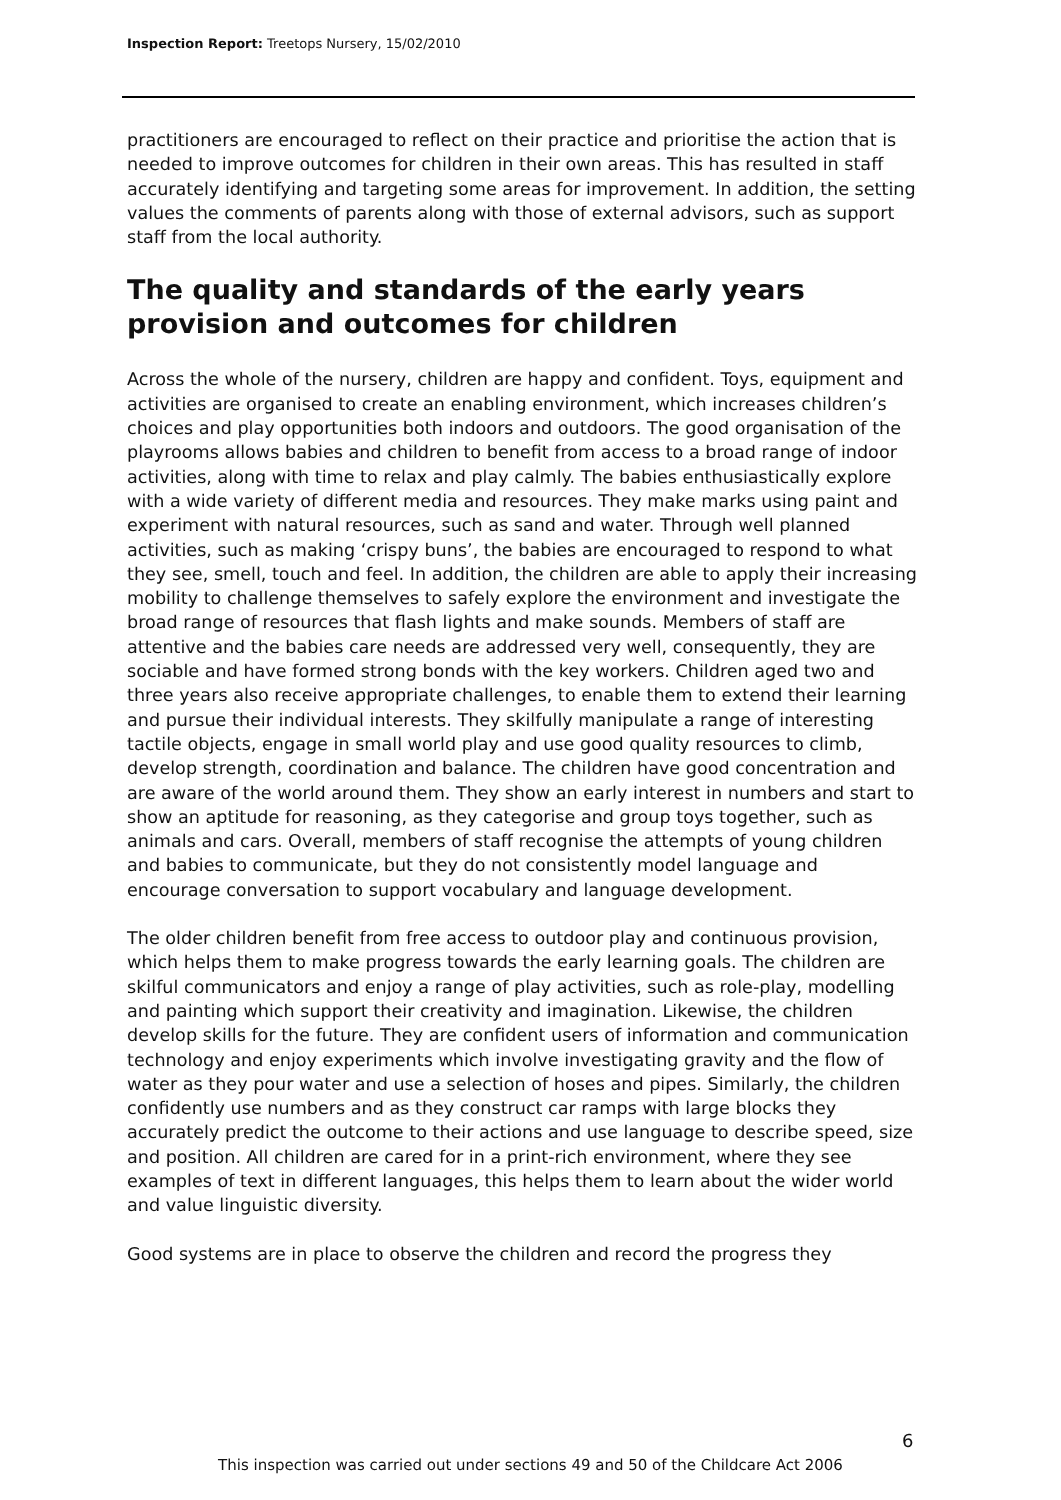Inspection Report: Treetops Nursery, 15/02/2010
practitioners are encouraged to reflect on their practice and prioritise the action that is needed to improve outcomes for children in their own areas. This has resulted in staff accurately identifying and targeting some areas for improvement. In addition, the setting values the comments of parents along with those of external advisors, such as support staff from the local authority.
The quality and standards of the early years provision and outcomes for children
Across the whole of the nursery, children are happy and confident. Toys, equipment and activities are organised to create an enabling environment, which increases children’s choices and play opportunities both indoors and outdoors. The good organisation of the playrooms allows babies and children to benefit from access to a broad range of indoor activities, along with time to relax and play calmly. The babies enthusiastically explore with a wide variety of different media and resources. They make marks using paint and experiment with natural resources, such as sand and water. Through well planned activities, such as making ‘crispy buns’, the babies are encouraged to respond to what they see, smell, touch and feel. In addition, the children are able to apply their increasing mobility to challenge themselves to safely explore the environment and investigate the broad range of resources that flash lights and make sounds. Members of staff are attentive and the babies care needs are addressed very well, consequently, they are sociable and have formed strong bonds with the key workers. Children aged two and three years also receive appropriate challenges, to enable them to extend their learning and pursue their individual interests. They skilfully manipulate a range of interesting tactile objects, engage in small world play and use good quality resources to climb, develop strength, coordination and balance. The children have good concentration and are aware of the world around them. They show an early interest in numbers and start to show an aptitude for reasoning, as they categorise and group toys together, such as animals and cars. Overall, members of staff recognise the attempts of young children and babies to communicate, but they do not consistently model language and encourage conversation to support vocabulary and language development.
The older children benefit from free access to outdoor play and continuous provision, which helps them to make progress towards the early learning goals. The children are skilful communicators and enjoy a range of play activities, such as role-play, modelling and painting which support their creativity and imagination. Likewise, the children develop skills for the future. They are confident users of information and communication technology and enjoy experiments which involve investigating gravity and the flow of water as they pour water and use a selection of hoses and pipes. Similarly, the children confidently use numbers and as they construct car ramps with large blocks they accurately predict the outcome to their actions and use language to describe speed, size and position. All children are cared for in a print-rich environment, where they see examples of text in different languages, this helps them to learn about the wider world and value linguistic diversity.
Good systems are in place to observe the children and record the progress they
6
This inspection was carried out under sections 49 and 50 of the Childcare Act 2006